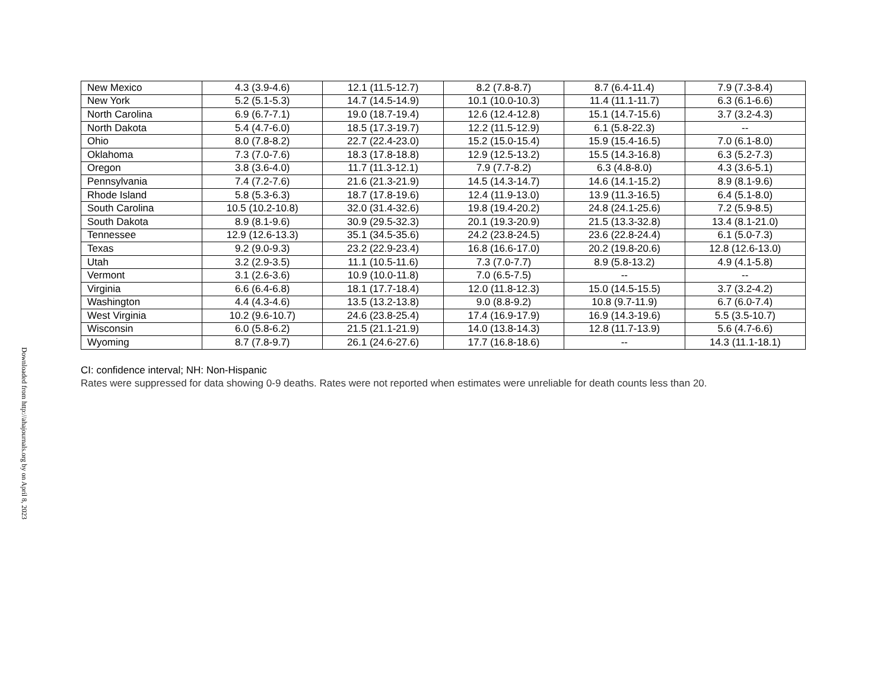Downloaded from http://ahajournals.org by on April 8, 2023
| New Mexico | 4.3 (3.9-4.6) | 12.1 (11.5-12.7) | 8.2 (7.8-8.7) | 8.7 (6.4-11.4) | 7.9 (7.3-8.4) |
| New York | 5.2 (5.1-5.3) | 14.7 (14.5-14.9) | 10.1 (10.0-10.3) | 11.4 (11.1-11.7) | 6.3 (6.1-6.6) |
| North Carolina | 6.9 (6.7-7.1) | 19.0 (18.7-19.4) | 12.6 (12.4-12.8) | 15.1 (14.7-15.6) | 3.7 (3.2-4.3) |
| North Dakota | 5.4 (4.7-6.0) | 18.5 (17.3-19.7) | 12.2 (11.5-12.9) | 6.1 (5.8-22.3) | -- |
| Ohio | 8.0 (7.8-8.2) | 22.7 (22.4-23.0) | 15.2 (15.0-15.4) | 15.9 (15.4-16.5) | 7.0 (6.1-8.0) |
| Oklahoma | 7.3 (7.0-7.6) | 18.3 (17.8-18.8) | 12.9 (12.5-13.2) | 15.5 (14.3-16.8) | 6.3 (5.2-7.3) |
| Oregon | 3.8 (3.6-4.0) | 11.7 (11.3-12.1) | 7.9 (7.7-8.2) | 6.3 (4.8-8.0) | 4.3 (3.6-5.1) |
| Pennsylvania | 7.4 (7.2-7.6) | 21.6 (21.3-21.9) | 14.5 (14.3-14.7) | 14.6 (14.1-15.2) | 8.9 (8.1-9.6) |
| Rhode Island | 5.8 (5.3-6.3) | 18.7 (17.8-19.6) | 12.4 (11.9-13.0) | 13.9 (11.3-16.5) | 6.4 (5.1-8.0) |
| South Carolina | 10.5 (10.2-10.8) | 32.0 (31.4-32.6) | 19.8 (19.4-20.2) | 24.8 (24.1-25.6) | 7.2 (5.9-8.5) |
| South Dakota | 8.9 (8.1-9.6) | 30.9 (29.5-32.3) | 20.1 (19.3-20.9) | 21.5 (13.3-32.8) | 13.4 (8.1-21.0) |
| Tennessee | 12.9 (12.6-13.3) | 35.1 (34.5-35.6) | 24.2 (23.8-24.5) | 23.6 (22.8-24.4) | 6.1 (5.0-7.3) |
| Texas | 9.2 (9.0-9.3) | 23.2 (22.9-23.4) | 16.8 (16.6-17.0) | 20.2 (19.8-20.6) | 12.8 (12.6-13.0) |
| Utah | 3.2 (2.9-3.5) | 11.1 (10.5-11.6) | 7.3 (7.0-7.7) | 8.9 (5.8-13.2) | 4.9 (4.1-5.8) |
| Vermont | 3.1 (2.6-3.6) | 10.9 (10.0-11.8) | 7.0 (6.5-7.5) | -- | -- |
| Virginia | 6.6 (6.4-6.8) | 18.1 (17.7-18.4) | 12.0 (11.8-12.3) | 15.0 (14.5-15.5) | 3.7 (3.2-4.2) |
| Washington | 4.4 (4.3-4.6) | 13.5 (13.2-13.8) | 9.0 (8.8-9.2) | 10.8 (9.7-11.9) | 6.7 (6.0-7.4) |
| West Virginia | 10.2 (9.6-10.7) | 24.6 (23.8-25.4) | 17.4 (16.9-17.9) | 16.9 (14.3-19.6) | 5.5 (3.5-10.7) |
| Wisconsin | 6.0 (5.8-6.2) | 21.5 (21.1-21.9) | 14.0 (13.8-14.3) | 12.8 (11.7-13.9) | 5.6 (4.7-6.6) |
| Wyoming | 8.7 (7.8-9.7) | 26.1 (24.6-27.6) | 17.7 (16.8-18.6) | -- | 14.3 (11.1-18.1) |
CI: confidence interval; NH: Non-Hispanic
Rates were suppressed for data showing 0-9 deaths. Rates were not reported when estimates were unreliable for death counts less than 20.